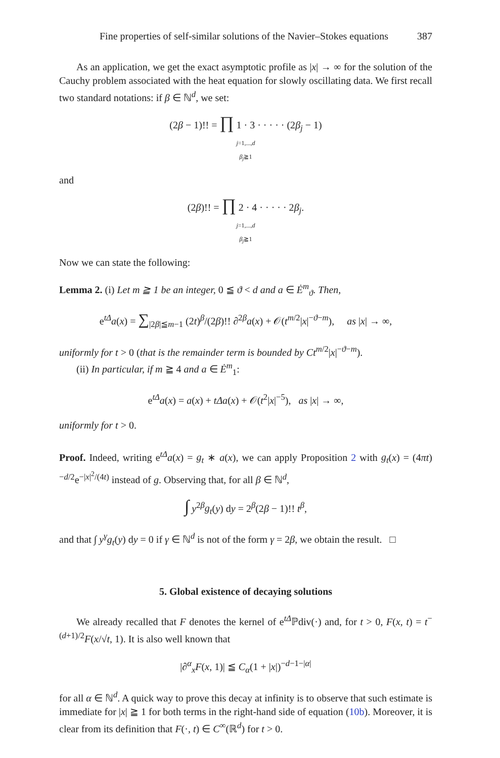Fine properties of self-similar solutions of the Navier–Stokes equations 387
As an application, we get the exact asymptotic profile as |x| → ∞ for the solution of the Cauchy problem associated with the heat equation for slowly oscillating data. We first recall two standard notations: if β ∈ ℕ<sup>d</sup>, we set:
(2β − 1)!! = ∏ 1 · 3 · · · · · (2β<sub>j</sub> − 1)
j=1,...,d
β<sub>j</sub>≧1
and
(2β)!! = ∏ 2 · 4 · · · · · 2β<sub>j</sub>.
j=1,...,d
β<sub>j</sub>≧1
Now we can state the following:
Lemma 2. (i) Let m ≧ 1 be an integer, 0 ≦ ϑ < d and a ∈ Ė<sup>m</sup><sub>ϑ</sub>. Then,
e<sup>tΔ</sup>a(x) = ∑<sub>|2β|≦m−1</sub> (2t)<sup>β</sup>/(2β)!! ∂<sup>2β</sup>a(x) + 𝒪(t<sup>m/2</sup>|x|<sup>−ϑ−m</sup>), as |x| → ∞,
uniformly for t > 0 (that is the remainder term is bounded by Ct<sup>m/2</sup>|x|<sup>−ϑ−m</sup>).
(ii) In particular, if m ≧ 4 and a ∈ Ė<sup>m</sup><sub>1</sub>:
e<sup>tΔ</sup>a(x) = a(x) + tΔa(x) + 𝒪(t<sup>2</sup>|x|<sup>−5</sup>), as |x| → ∞,
uniformly for t > 0.
Proof. Indeed, writing e<sup>tΔ</sup>a(x) = g<sub>t</sub> ∗ a(x), we can apply Proposition 2 with g<sub>t</sub>(x) = (4πt)<sup>−d/2</sup>e<sup>−|x|<sup>2</sup>/(4t)</sup> instead of g. Observing that, for all β ∈ ℕ<sup>d</sup>,
∫ y<sup>2β</sup>g<sub>t</sub>(y) dy = 2<sup>β</sup>(2β − 1)!! t<sup>β</sup>,
and that ∫ y<sup>γ</sup>g<sub>t</sub>(y) dy = 0 if γ ∈ ℕ<sup>d</sup> is not of the form γ = 2β, we obtain the result. □
5. Global existence of decaying solutions
We already recalled that F denotes the kernel of e<sup>tΔ</sup>ℙdiv(·) and, for t > 0, F(x, t) = t<sup>−(d+1)/2</sup>F(x/√t, 1). It is also well known that
|∂<sup>α</sup><sub>x</sub>F(x, 1)| ≦ C<sub>α</sub>(1 + |x|)<sup>−d−1−|α|</sup>
for all α ∈ ℕ<sup>d</sup>. A quick way to prove this decay at infinity is to observe that such estimate is immediate for |x| ≧ 1 for both terms in the right-hand side of equation (10b). Moreover, it is clear from its definition that F(·, t) ∈ C<sup>∞</sup>(ℝ<sup>d</sup>) for t > 0.